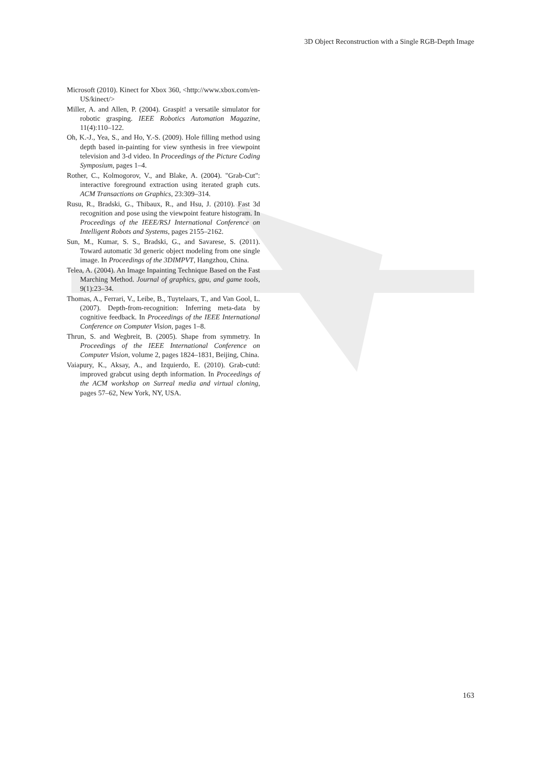3D Object Reconstruction with a Single RGB-Depth Image
Microsoft (2010). Kinect for Xbox 360, <http://www.xbox.com/en-US/kinect/>
Miller, A. and Allen, P. (2004). Graspit! a versatile simulator for robotic grasping. IEEE Robotics Automation Magazine, 11(4):110–122.
Oh, K.-J., Yea, S., and Ho, Y.-S. (2009). Hole filling method using depth based in-painting for view synthesis in free viewpoint television and 3-d video. In Proceedings of the Picture Coding Symposium, pages 1–4.
Rother, C., Kolmogorov, V., and Blake, A. (2004). "Grab-Cut": interactive foreground extraction using iterated graph cuts. ACM Transactions on Graphics, 23:309–314.
Rusu, R., Bradski, G., Thibaux, R., and Hsu, J. (2010). Fast 3d recognition and pose using the viewpoint feature histogram. In Proceedings of the IEEE/RSJ International Conference on Intelligent Robots and Systems, pages 2155–2162.
Sun, M., Kumar, S. S., Bradski, G., and Savarese, S. (2011). Toward automatic 3d generic object modeling from one single image. In Proceedings of the 3DIMPVT, Hangzhou, China.
Telea, A. (2004). An Image Inpainting Technique Based on the Fast Marching Method. Journal of graphics, gpu, and game tools, 9(1):23–34.
Thomas, A., Ferrari, V., Leibe, B., Tuytelaars, T., and Van Gool, L. (2007). Depth-from-recognition: Inferring meta-data by cognitive feedback. In Proceedings of the IEEE International Conference on Computer Vision, pages 1–8.
Thrun, S. and Wegbreit, B. (2005). Shape from symmetry. In Proceedings of the IEEE International Conference on Computer Vision, volume 2, pages 1824–1831, Beijing, China.
Vaiapury, K., Aksay, A., and Izquierdo, E. (2010). Grab-cutd: improved grabcut using depth information. In Proceedings of the ACM workshop on Surreal media and virtual cloning, pages 57–62, New York, NY, USA.
163